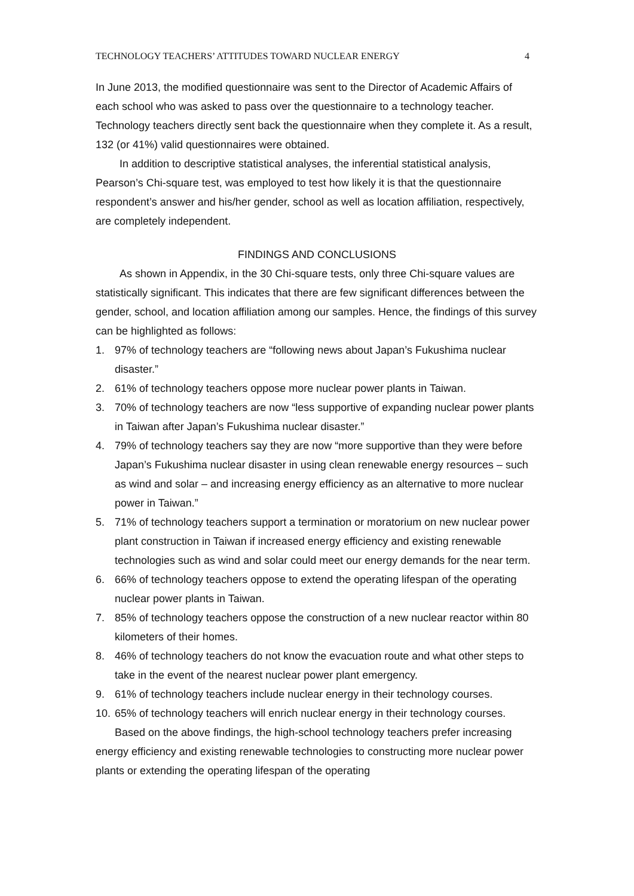TECHNOLOGY TEACHERS’ ATTITUDES TOWARD NUCLEAR ENERGY 4
In June 2013, the modified questionnaire was sent to the Director of Academic Affairs of each school who was asked to pass over the questionnaire to a technology teacher. Technology teachers directly sent back the questionnaire when they complete it. As a result, 132 (or 41%) valid questionnaires were obtained.
In addition to descriptive statistical analyses, the inferential statistical analysis, Pearson’s Chi-square test, was employed to test how likely it is that the questionnaire respondent’s answer and his/her gender, school as well as location affiliation, respectively, are completely independent.
FINDINGS AND CONCLUSIONS
As shown in Appendix, in the 30 Chi-square tests, only three Chi-square values are statistically significant. This indicates that there are few significant differences between the gender, school, and location affiliation among our samples. Hence, the findings of this survey can be highlighted as follows:
1. 97% of technology teachers are “following news about Japan’s Fukushima nuclear disaster.”
2. 61% of technology teachers oppose more nuclear power plants in Taiwan.
3. 70% of technology teachers are now “less supportive of expanding nuclear power plants in Taiwan after Japan’s Fukushima nuclear disaster.”
4. 79% of technology teachers say they are now “more supportive than they were before Japan’s Fukushima nuclear disaster in using clean renewable energy resources – such as wind and solar – and increasing energy efficiency as an alternative to more nuclear power in Taiwan.”
5. 71% of technology teachers support a termination or moratorium on new nuclear power plant construction in Taiwan if increased energy efficiency and existing renewable technologies such as wind and solar could meet our energy demands for the near term.
6. 66% of technology teachers oppose to extend the operating lifespan of the operating nuclear power plants in Taiwan.
7. 85% of technology teachers oppose the construction of a new nuclear reactor within 80 kilometers of their homes.
8. 46% of technology teachers do not know the evacuation route and what other steps to take in the event of the nearest nuclear power plant emergency.
9. 61% of technology teachers include nuclear energy in their technology courses.
10. 65% of technology teachers will enrich nuclear energy in their technology courses.
Based on the above findings, the high-school technology teachers prefer increasing energy efficiency and existing renewable technologies to constructing more nuclear power plants or extending the operating lifespan of the operating